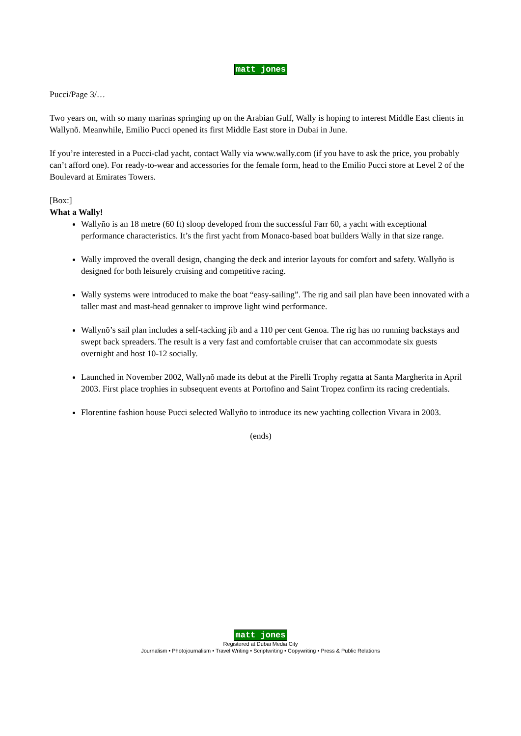matt jones
Pucci/Page 3/…
Two years on, with so many marinas springing up on the Arabian Gulf, Wally is hoping to interest Middle East clients in Wallynõ. Meanwhile, Emilio Pucci opened its first Middle East store in Dubai in June.
If you’re interested in a Pucci-clad yacht, contact Wally via www.wally.com (if you have to ask the price, you probably can’t afford one). For ready-to-wear and accessories for the female form, head to the Emilio Pucci store at Level 2 of the Boulevard at Emirates Towers.
[Box:]
What a Wally!
Wallyño is an 18 metre (60 ft) sloop developed from the successful Farr 60, a yacht with exceptional performance characteristics. It’s the first yacht from Monaco-based boat builders Wally in that size range.
Wally improved the overall design, changing the deck and interior layouts for comfort and safety. Wallyño is designed for both leisurely cruising and competitive racing.
Wally systems were introduced to make the boat “easy-sailing”. The rig and sail plan have been innovated with a taller mast and mast-head gennaker to improve light wind performance.
Wallynõ’s sail plan includes a self-tacking jib and a 110 per cent Genoa. The rig has no running backstays and swept back spreaders. The result is a very fast and comfortable cruiser that can accommodate six guests overnight and host 10-12 socially.
Launched in November 2002, Wallynõ made its debut at the Pirelli Trophy regatta at Santa Margherita in April 2003. First place trophies in subsequent events at Portofino and Saint Tropez confirm its racing credentials.
Florentine fashion house Pucci selected Wallyño to introduce its new yachting collection Vivara in 2003.
(ends)
matt jones
Registered at Dubai Media City
Journalism • Photojournalism • Travel Writing • Scriptwriting • Copywriting • Press & Public Relations